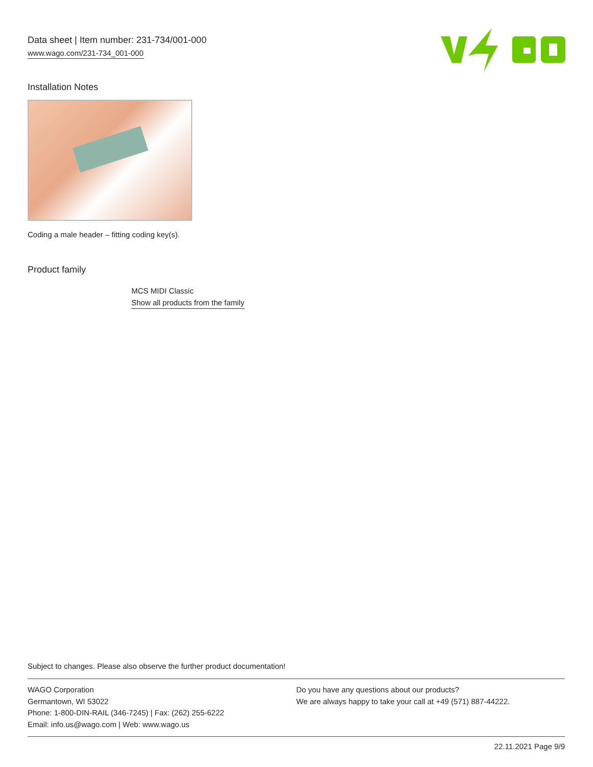Data sheet | Item number: 231-734/001-000
www.wago.com/231-734_001-000
Installation Notes
Coding a male header – fitting coding key(s).
Product family
MCS MIDI Classic
Show all products from the family
Subject to changes. Please also observe the further product documentation!
WAGO Corporation
Germantown, WI 53022
Phone: 1-800-DIN-RAIL (346-7245) | Fax: (262) 255-6222
Email: info.us@wago.com | Web: www.wago.us
Do you have any questions about our products?
We are always happy to take your call at +49 (571) 887-44222.
22.11.2021 Page 9/9